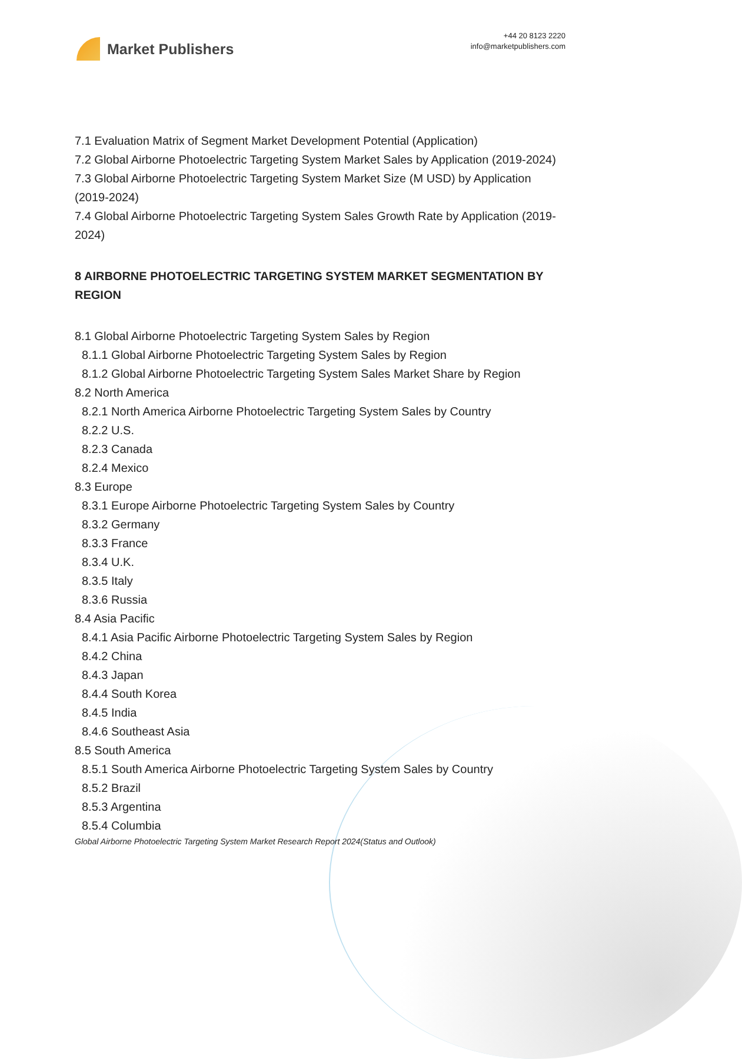Market Publishers
+44 20 8123 2220
info@marketpublishers.com
7.1 Evaluation Matrix of Segment Market Development Potential (Application)
7.2 Global Airborne Photoelectric Targeting System Market Sales by Application (2019-2024)
7.3 Global Airborne Photoelectric Targeting System Market Size (M USD) by Application (2019-2024)
7.4 Global Airborne Photoelectric Targeting System Sales Growth Rate by Application (2019-2024)
8 AIRBORNE PHOTOELECTRIC TARGETING SYSTEM MARKET SEGMENTATION BY REGION
8.1 Global Airborne Photoelectric Targeting System Sales by Region
8.1.1 Global Airborne Photoelectric Targeting System Sales by Region
8.1.2 Global Airborne Photoelectric Targeting System Sales Market Share by Region
8.2 North America
8.2.1 North America Airborne Photoelectric Targeting System Sales by Country
8.2.2 U.S.
8.2.3 Canada
8.2.4 Mexico
8.3 Europe
8.3.1 Europe Airborne Photoelectric Targeting System Sales by Country
8.3.2 Germany
8.3.3 France
8.3.4 U.K.
8.3.5 Italy
8.3.6 Russia
8.4 Asia Pacific
8.4.1 Asia Pacific Airborne Photoelectric Targeting System Sales by Region
8.4.2 China
8.4.3 Japan
8.4.4 South Korea
8.4.5 India
8.4.6 Southeast Asia
8.5 South America
8.5.1 South America Airborne Photoelectric Targeting System Sales by Country
8.5.2 Brazil
8.5.3 Argentina
8.5.4 Columbia
Global Airborne Photoelectric Targeting System Market Research Report 2024(Status and Outlook)